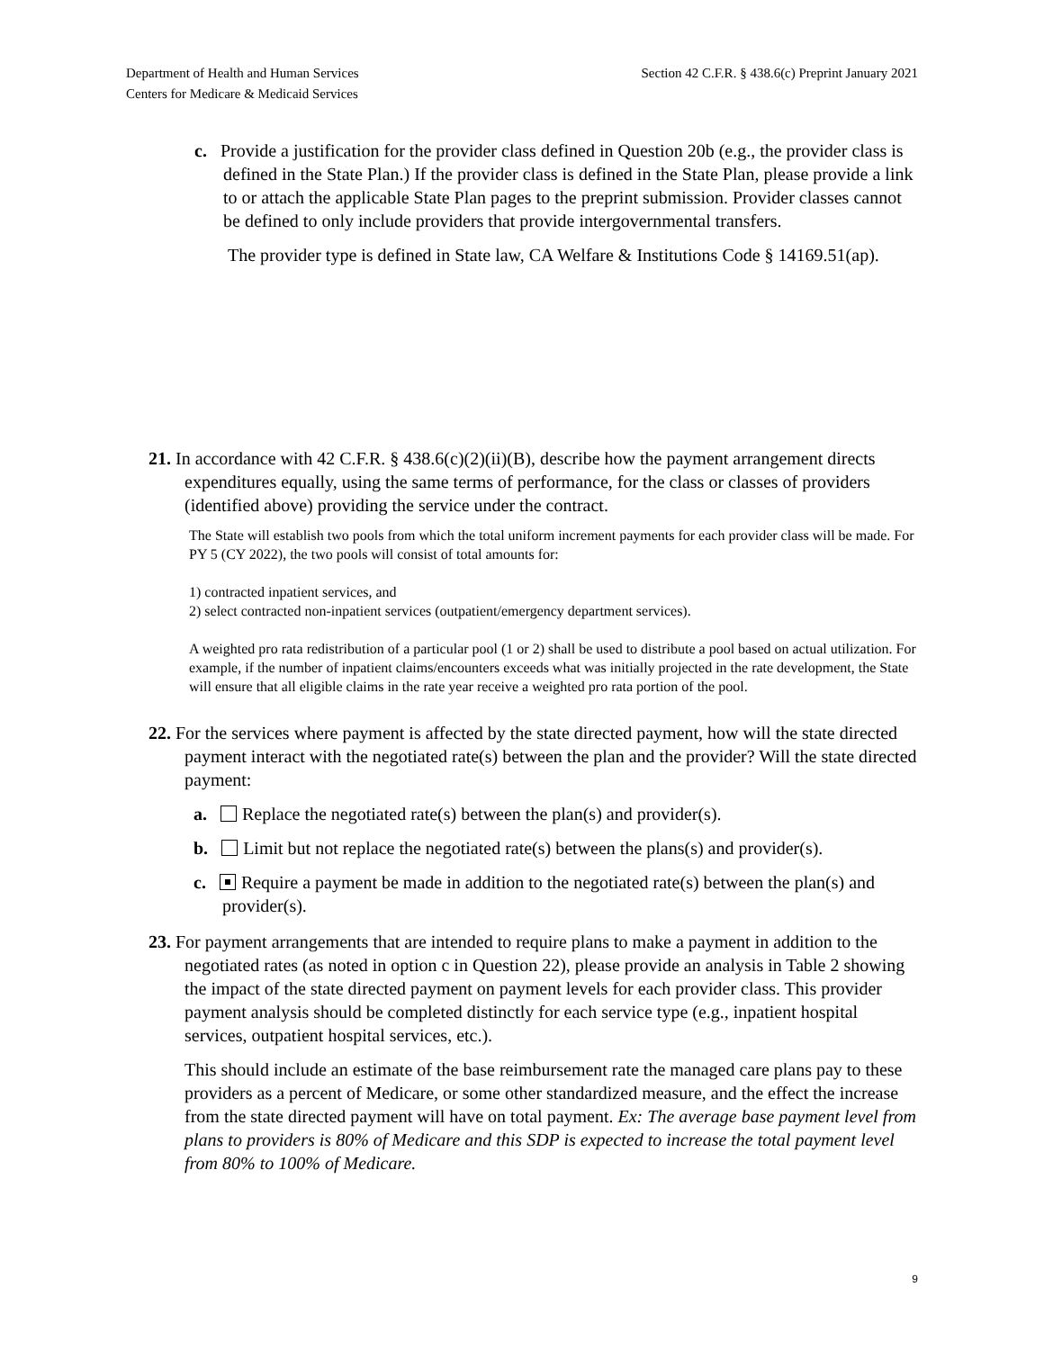Department of Health and Human Services
Centers for Medicare & Medicaid Services
Section 42 C.F.R. § 438.6(c) Preprint January 2021
c. Provide a justification for the provider class defined in Question 20b (e.g., the provider class is defined in the State Plan.) If the provider class is defined in the State Plan, please provide a link to or attach the applicable State Plan pages to the preprint submission. Provider classes cannot be defined to only include providers that provide intergovernmental transfers.
The provider type is defined in State law, CA Welfare & Institutions Code § 14169.51(ap).
21. In accordance with 42 C.F.R. § 438.6(c)(2)(ii)(B), describe how the payment arrangement directs expenditures equally, using the same terms of performance, for the class or classes of providers (identified above) providing the service under the contract.
The State will establish two pools from which the total uniform increment payments for each provider class will be made. For PY 5 (CY 2022), the two pools will consist of total amounts for:
1) contracted inpatient services, and
2) select contracted non-inpatient services (outpatient/emergency department services).
A weighted pro rata redistribution of a particular pool (1 or 2) shall be used to distribute a pool based on actual utilization. For example, if the number of inpatient claims/encounters exceeds what was initially projected in the rate development, the State will ensure that all eligible claims in the rate year receive a weighted pro rata portion of the pool.
22. For the services where payment is affected by the state directed payment, how will the state directed payment interact with the negotiated rate(s) between the plan and the provider? Will the state directed payment:
a. Replace the negotiated rate(s) between the plan(s) and provider(s).
b. Limit but not replace the negotiated rate(s) between the plans(s) and provider(s).
c. Require a payment be made in addition to the negotiated rate(s) between the plan(s) and provider(s).
23. For payment arrangements that are intended to require plans to make a payment in addition to the negotiated rates (as noted in option c in Question 22), please provide an analysis in Table 2 showing the impact of the state directed payment on payment levels for each provider class. This provider payment analysis should be completed distinctly for each service type (e.g., inpatient hospital services, outpatient hospital services, etc.).
This should include an estimate of the base reimbursement rate the managed care plans pay to these providers as a percent of Medicare, or some other standardized measure, and the effect the increase from the state directed payment will have on total payment. Ex: The average base payment level from plans to providers is 80% of Medicare and this SDP is expected to increase the total payment level from 80% to 100% of Medicare.
9